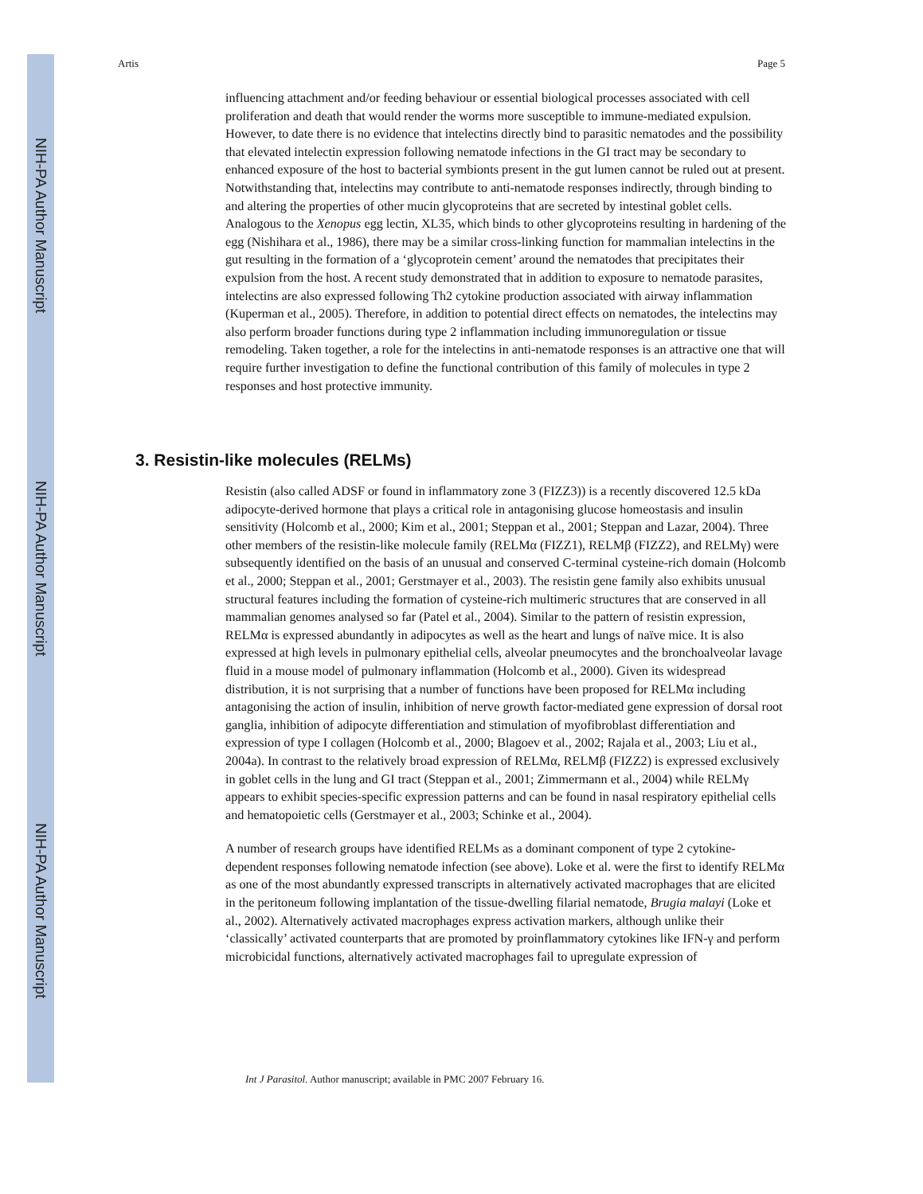NIH-PA Author Manuscript
NIH-PA Author Manuscript
NIH-PA Author Manuscript
Artis Page 5
influencing attachment and/or feeding behaviour or essential biological processes associated with cell proliferation and death that would render the worms more susceptible to immune-mediated expulsion. However, to date there is no evidence that intelectins directly bind to parasitic nematodes and the possibility that elevated intelectin expression following nematode infections in the GI tract may be secondary to enhanced exposure of the host to bacterial symbionts present in the gut lumen cannot be ruled out at present. Notwithstanding that, intelectins may contribute to anti-nematode responses indirectly, through binding to and altering the properties of other mucin glycoproteins that are secreted by intestinal goblet cells. Analogous to the Xenopus egg lectin, XL35, which binds to other glycoproteins resulting in hardening of the egg (Nishihara et al., 1986), there may be a similar cross-linking function for mammalian intelectins in the gut resulting in the formation of a ‘glycoprotein cement’ around the nematodes that precipitates their expulsion from the host. A recent study demonstrated that in addition to exposure to nematode parasites, intelectins are also expressed following Th2 cytokine production associated with airway inflammation (Kuperman et al., 2005). Therefore, in addition to potential direct effects on nematodes, the intelectins may also perform broader functions during type 2 inflammation including immunoregulation or tissue remodeling. Taken together, a role for the intelectins in anti-nematode responses is an attractive one that will require further investigation to define the functional contribution of this family of molecules in type 2 responses and host protective immunity.
3. Resistin-like molecules (RELMs)
Resistin (also called ADSF or found in inflammatory zone 3 (FIZZ3)) is a recently discovered 12.5 kDa adipocyte-derived hormone that plays a critical role in antagonising glucose homeostasis and insulin sensitivity (Holcomb et al., 2000; Kim et al., 2001; Steppan et al., 2001; Steppan and Lazar, 2004). Three other members of the resistin-like molecule family (RELMα (FIZZ1), RELMβ (FIZZ2), and RELMγ) were subsequently identified on the basis of an unusual and conserved C-terminal cysteine-rich domain (Holcomb et al., 2000; Steppan et al., 2001; Gerstmayer et al., 2003). The resistin gene family also exhibits unusual structural features including the formation of cysteine-rich multimeric structures that are conserved in all mammalian genomes analysed so far (Patel et al., 2004). Similar to the pattern of resistin expression, RELMα is expressed abundantly in adipocytes as well as the heart and lungs of naïve mice. It is also expressed at high levels in pulmonary epithelial cells, alveolar pneumocytes and the bronchoalveolar lavage fluid in a mouse model of pulmonary inflammation (Holcomb et al., 2000). Given its widespread distribution, it is not surprising that a number of functions have been proposed for RELMα including antagonising the action of insulin, inhibition of nerve growth factor-mediated gene expression of dorsal root ganglia, inhibition of adipocyte differentiation and stimulation of myofibroblast differentiation and expression of type I collagen (Holcomb et al., 2000; Blagoev et al., 2002; Rajala et al., 2003; Liu et al., 2004a). In contrast to the relatively broad expression of RELMα, RELMβ (FIZZ2) is expressed exclusively in goblet cells in the lung and GI tract (Steppan et al., 2001; Zimmermann et al., 2004) while RELMγ appears to exhibit species-specific expression patterns and can be found in nasal respiratory epithelial cells and hematopoietic cells (Gerstmayer et al., 2003; Schinke et al., 2004).
A number of research groups have identified RELMs as a dominant component of type 2 cytokine-dependent responses following nematode infection (see above). Loke et al. were the first to identify RELMα as one of the most abundantly expressed transcripts in alternatively activated macrophages that are elicited in the peritoneum following implantation of the tissue-dwelling filarial nematode, Brugia malayi (Loke et al., 2002). Alternatively activated macrophages express activation markers, although unlike their ‘classically’ activated counterparts that are promoted by proinflammatory cytokines like IFN-γ and perform microbicidal functions, alternatively activated macrophages fail to upregulate expression of
Int J Parasitol. Author manuscript; available in PMC 2007 February 16.